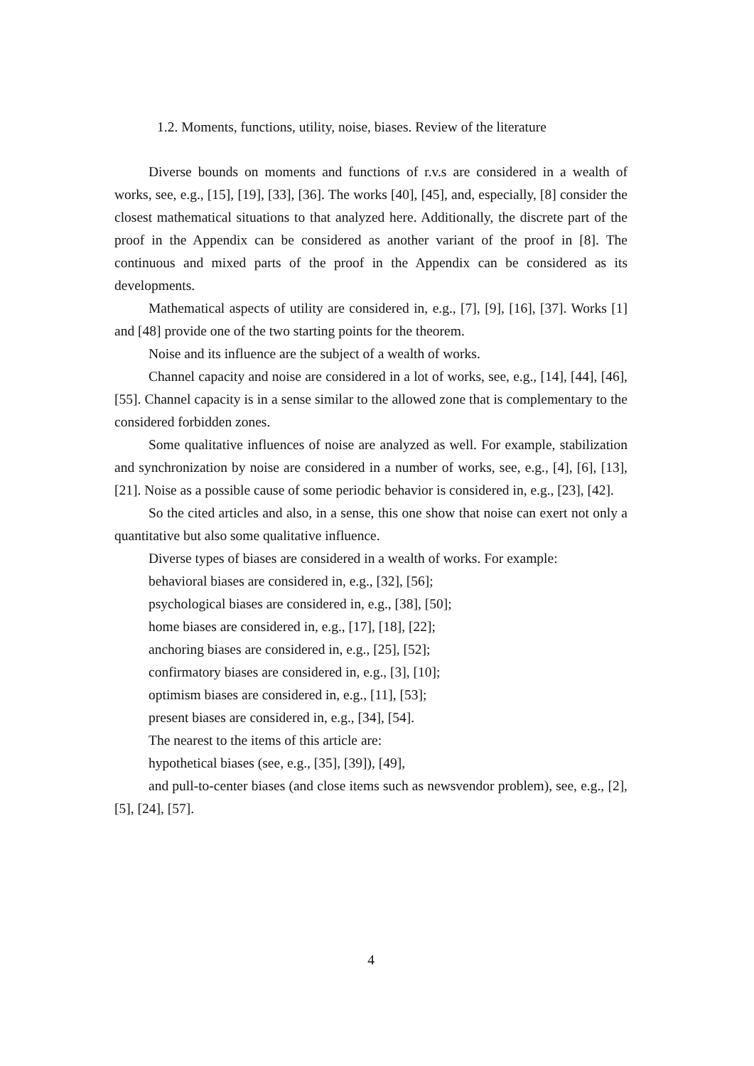1.2. Moments, functions, utility, noise, biases. Review of the literature
Diverse bounds on moments and functions of r.v.s are considered in a wealth of works, see, e.g., [15], [19], [33], [36]. The works [40], [45], and, especially, [8] consider the closest mathematical situations to that analyzed here. Additionally, the discrete part of the proof in the Appendix can be considered as another variant of the proof in [8]. The continuous and mixed parts of the proof in the Appendix can be considered as its developments.
Mathematical aspects of utility are considered in, e.g., [7], [9], [16], [37]. Works [1] and [48] provide one of the two starting points for the theorem.
Noise and its influence are the subject of a wealth of works.
Channel capacity and noise are considered in a lot of works, see, e.g., [14], [44], [46], [55]. Channel capacity is in a sense similar to the allowed zone that is complementary to the considered forbidden zones.
Some qualitative influences of noise are analyzed as well. For example, stabilization and synchronization by noise are considered in a number of works, see, e.g., [4], [6], [13], [21]. Noise as a possible cause of some periodic behavior is considered in, e.g., [23], [42].
So the cited articles and also, in a sense, this one show that noise can exert not only a quantitative but also some qualitative influence.
Diverse types of biases are considered in a wealth of works. For example:
behavioral biases are considered in, e.g., [32], [56];
psychological biases are considered in, e.g., [38], [50];
home biases are considered in, e.g., [17], [18], [22];
anchoring biases are considered in, e.g., [25], [52];
confirmatory biases are considered in, e.g., [3], [10];
optimism biases are considered in, e.g., [11], [53];
present biases are considered in, e.g., [34], [54].
The nearest to the items of this article are:
hypothetical biases (see, e.g., [35], [39]), [49],
and pull-to-center biases (and close items such as newsvendor problem), see, e.g., [2], [5], [24], [57].
4